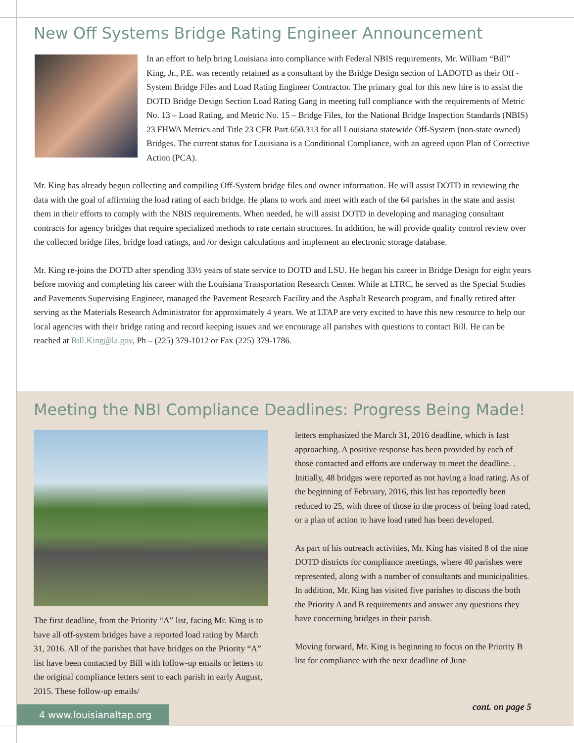New Off Systems Bridge Rating Engineer Announcement
In an effort to help bring Louisiana into compliance with Federal NBIS requirements, Mr. William “Bill” King, Jr., P.E. was recently retained as a consultant by the Bridge Design section of LADOTD as their Off - System Bridge Files and Load Rating Engineer Contractor. The primary goal for this new hire is to assist the DOTD Bridge Design Section Load Rating Gang in meeting full compliance with the requirements of Metric No. 13 – Load Rating, and Metric No. 15 – Bridge Files, for the National Bridge Inspection Standards (NBIS) 23 FHWA Metrics and Title 23 CFR Part 650.313 for all Louisiana statewide Off-System (non-state owned) Bridges. The current status for Louisiana is a Conditional Compliance, with an agreed upon Plan of Corrective Action (PCA).
Mr. King has already begun collecting and compiling Off-System bridge files and owner information. He will assist DOTD in reviewing the data with the goal of affirming the load rating of each bridge. He plans to work and meet with each of the 64 parishes in the state and assist them in their efforts to comply with the NBIS requirements. When needed, he will assist DOTD in developing and managing consultant contracts for agency bridges that require specialized methods to rate certain structures. In addition, he will provide quality control review over the collected bridge files, bridge load ratings, and /or design calculations and implement an electronic storage database.
Mr. King re-joins the DOTD after spending 33½ years of state service to DOTD and LSU. He began his career in Bridge Design for eight years before moving and completing his career with the Louisiana Transportation Research Center. While at LTRC, he served as the Special Studies and Pavements Supervising Engineer, managed the Pavement Research Facility and the Asphalt Research program, and finally retired after serving as the Materials Research Administrator for approximately 4 years. We at LTAP are very excited to have this new resource to help our local agencies with their bridge rating and record keeping issues and we encourage all parishes with questions to contact Bill. He can be reached at Bill.King@la.gov, Ph – (225) 379-1012 or Fax (225) 379-1786.
Meeting the NBI Compliance Deadlines: Progress Being Made!
The first deadline, from the Priority “A” list, facing Mr. King is to have all off-system bridges have a reported load rating by March 31, 2016. All of the parishes that have bridges on the Priority “A” list have been contacted by Bill with follow-up emails or letters to the original compliance letters sent to each parish in early August, 2015. These follow-up emails/
letters emphasized the March 31, 2016 deadline, which is fast approaching. A positive response has been provided by each of those contacted and efforts are underway to meet the deadline. . Initially, 48 bridges were reported as not having a load rating. As of the beginning of February, 2016, this list has reportedly been reduced to 25, with three of those in the process of being load rated, or a plan of action to have load rated has been developed.
As part of his outreach activities, Mr. King has visited 8 of the nine DOTD districts for compliance meetings, where 40 parishes were represented, along with a number of consultants and municipalities. In addition, Mr. King has visited five parishes to discuss the both the Priority A and B requirements and answer any questions they have concerning bridges in their parish.
Moving forward, Mr. King is beginning to focus on the Priority B list for compliance with the next deadline of June
cont. on page 5 4 www.louisianaltap.org